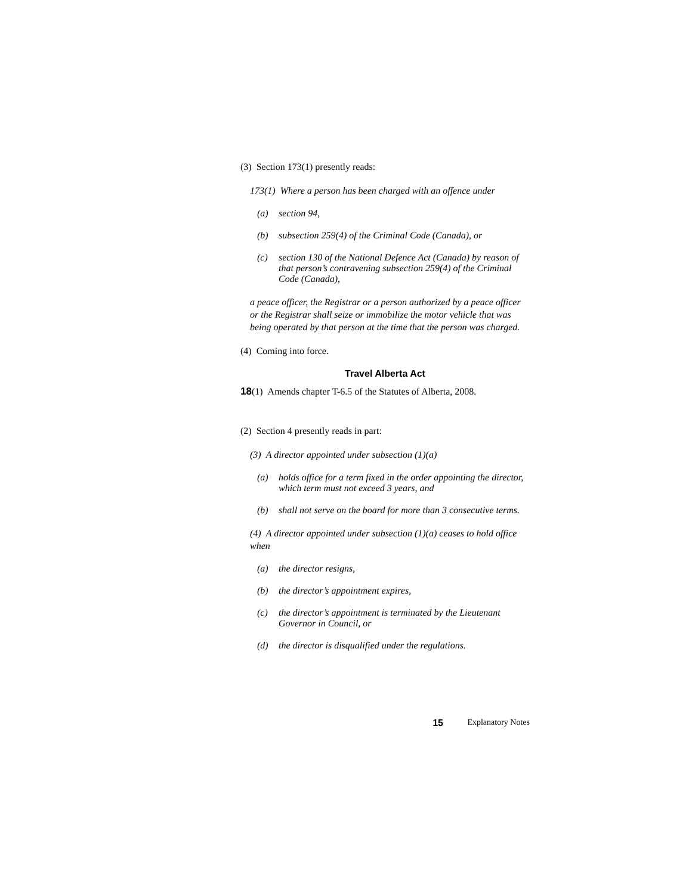(3) Section 173(1) presently reads:
173(1) Where a person has been charged with an offence under
(a) section 94,
(b) subsection 259(4) of the Criminal Code (Canada), or
(c) section 130 of the National Defence Act (Canada) by reason of that person’s contravening subsection 259(4) of the Criminal Code (Canada),
a peace officer, the Registrar or a person authorized by a peace officer or the Registrar shall seize or immobilize the motor vehicle that was being operated by that person at the time that the person was charged.
(4) Coming into force.
Travel Alberta Act
18(1) Amends chapter T-6.5 of the Statutes of Alberta, 2008.
(2) Section 4 presently reads in part:
(3) A director appointed under subsection (1)(a)
(a) holds office for a term fixed in the order appointing the director, which term must not exceed 3 years, and
(b) shall not serve on the board for more than 3 consecutive terms.
(4) A director appointed under subsection (1)(a) ceases to hold office when
(a) the director resigns,
(b) the director’s appointment expires,
(c) the director’s appointment is terminated by the Lieutenant Governor in Council, or
(d) the director is disqualified under the regulations.
15 Explanatory Notes